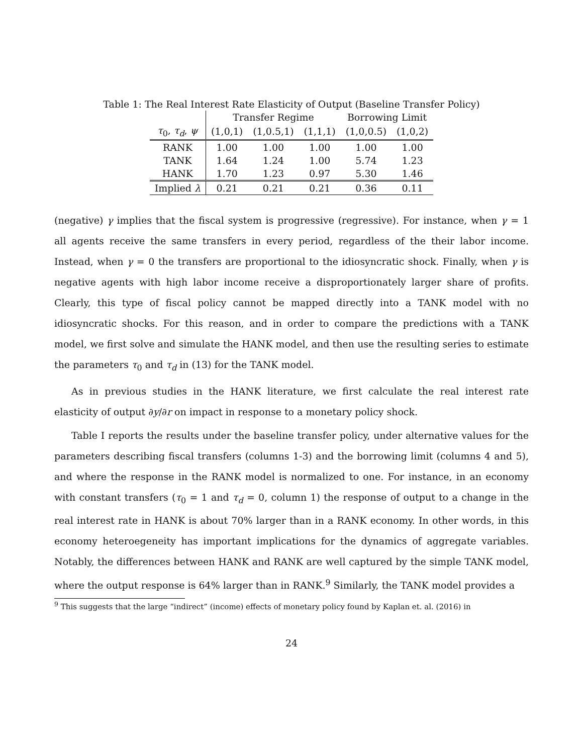Table 1: The Real Interest Rate Elasticity of Output (Baseline Transfer Policy)
| | Transfer Regime | | | Borrowing Limit | |
| τ<sub>0</sub>, τ<sub>d</sub> , ψ | (1,0,1) | (1,0.5,1) | (1,1,1) | (1,0,0.5) | (1,0,2) |
| RANK | 1.00 | 1.00 | 1.00 | 1.00 | 1.00 |
| TANK | 1.64 | 1.24 | 1.00 | 5.74 | 1.23 |
| HANK | 1.70 | 1.23 | 0.97 | 5.30 | 1.46 |
| Implied λ | 0.21 | 0.21 | 0.21 | 0.36 | 0.11 |
(negative) γ implies that the fiscal system is progressive (regressive). For instance, when γ = 1 all agents receive the same transfers in every period, regardless of the their labor income. Instead, when γ = 0 the transfers are proportional to the idiosyncratic shock. Finally, when γ is negative agents with high labor income receive a disproportionately larger share of profits. Clearly, this type of fiscal policy cannot be mapped directly into a TANK model with no idiosyncratic shocks. For this reason, and in order to compare the predictions with a TANK model, we first solve and simulate the HANK model, and then use the resulting series to estimate the parameters τ<sub>0</sub> and τ<sub>d</sub> in (13) for the TANK model.
As in previous studies in the HANK literature, we first calculate the real interest rate elasticity of output ∂y/∂r on impact in response to a monetary policy shock.
Table I reports the results under the baseline transfer policy, under alternative values for the parameters describing fiscal transfers (columns 1-3) and the borrowing limit (columns 4 and 5), and where the response in the RANK model is normalized to one. For instance, in an economy with constant transfers (τ<sub>0</sub> = 1 and τ<sub>d</sub> = 0, column 1) the response of output to a change in the real interest rate in HANK is about 70% larger than in a RANK economy. In other words, in this economy heteroegeneity has important implications for the dynamics of aggregate variables. Notably, the differences between HANK and RANK are well captured by the simple TANK model, where the output response is 64% larger than in RANK.<sup>9</sup> Similarly, the TANK model provides a
<sup>9</sup> This suggests that the large “indirect” (income) effects of monetary policy found by Kaplan et. al. (2016) in
24